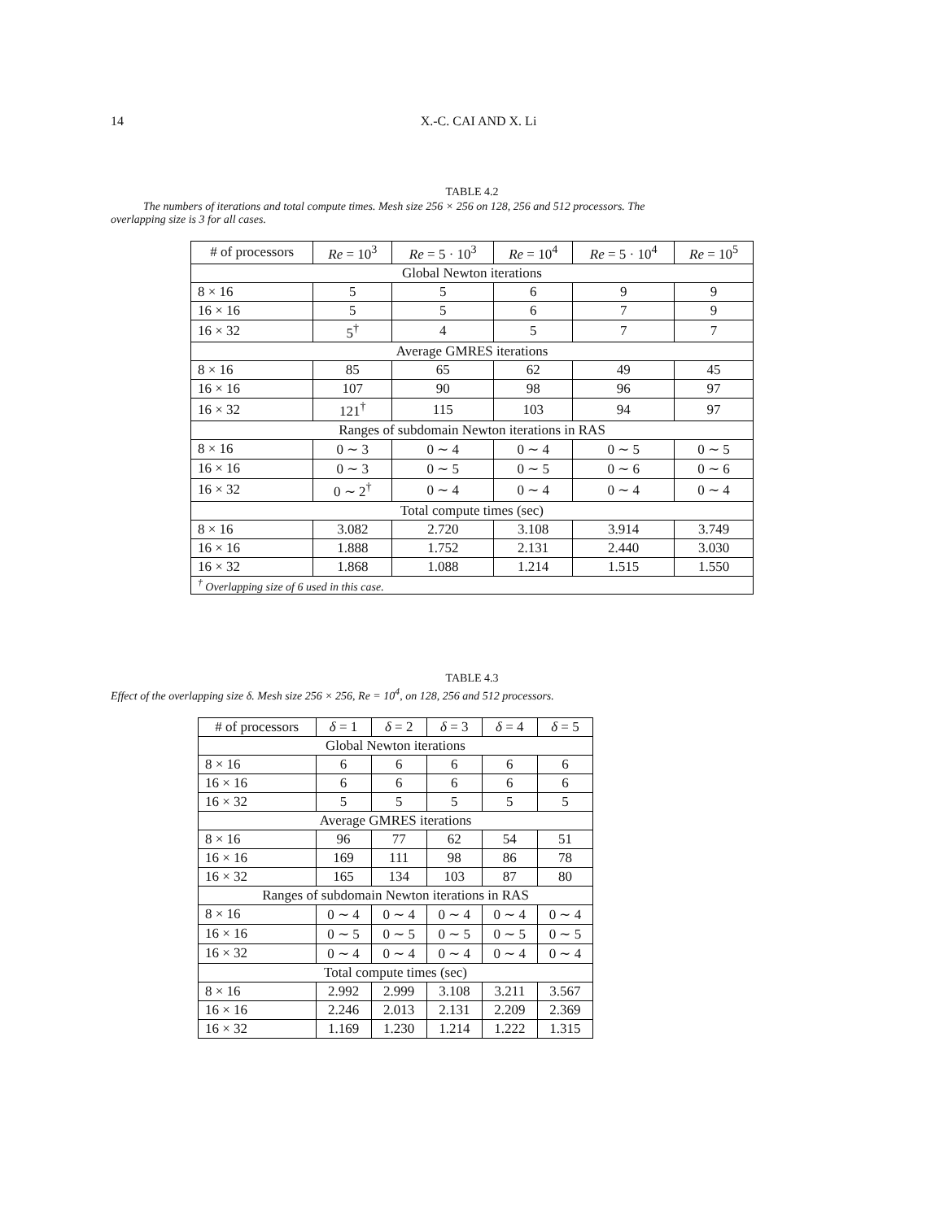14 X.-C. CAI AND X. Li
TABLE 4.2
The numbers of iterations and total compute times. Mesh size 256 × 256 on 128, 256 and 512 processors. The overlapping size is 3 for all cases.
| # of processors | Re = 10<sup>3</sup> | Re = 5 · 10<sup>3</sup> | Re = 10<sup>4</sup> | Re = 5 · 10<sup>4</sup> | Re = 10<sup>5</sup> |
| --- | --- | --- | --- | --- | --- |
| Global Newton iterations | | | | | |
| 8 × 16 | 5 | 5 | 6 | 9 | 9 |
| 16 × 16 | 5 | 5 | 6 | 7 | 9 |
| 16 × 32 | 5<sup>†</sup> | 4 | 5 | 7 | 7 |
| Average GMRES iterations | | | | | |
| 8 × 16 | 85 | 65 | 62 | 49 | 45 |
| 16 × 16 | 107 | 90 | 98 | 96 | 97 |
| 16 × 32 | 121<sup>†</sup> | 115 | 103 | 94 | 97 |
| Ranges of subdomain Newton iterations in RAS | | | | | |
| 8 × 16 | 0 ∼ 3 | 0 ∼ 4 | 0 ∼ 4 | 0 ∼ 5 | 0 ∼ 5 |
| 16 × 16 | 0 ∼ 3 | 0 ∼ 5 | 0 ∼ 5 | 0 ∼ 6 | 0 ∼ 6 |
| 16 × 32 | 0 ∼ 2<sup>†</sup> | 0 ∼ 4 | 0 ∼ 4 | 0 ∼ 4 | 0 ∼ 4 |
| Total compute times (sec) | | | | | |
| 8 × 16 | 3.082 | 2.720 | 3.108 | 3.914 | 3.749 |
| 16 × 16 | 1.888 | 1.752 | 2.131 | 2.440 | 3.030 |
| 16 × 32 | 1.868 | 1.088 | 1.214 | 1.515 | 1.550 |
| <sup>†</sup> Overlapping size of 6 used in this case. | | | | | |
TABLE 4.3
Effect of the overlapping size δ. Mesh size 256 × 256, Re = 10<sup>4</sup>, on 128, 256 and 512 processors.
| # of processors | δ = 1 | δ = 2 | δ = 3 | δ = 4 | δ = 5 |
| --- | --- | --- | --- | --- | --- |
| Global Newton iterations | | | | | |
| 8 × 16 | 6 | 6 | 6 | 6 | 6 |
| 16 × 16 | 6 | 6 | 6 | 6 | 6 |
| 16 × 32 | 5 | 5 | 5 | 5 | 5 |
| Average GMRES iterations | | | | | |
| 8 × 16 | 96 | 77 | 62 | 54 | 51 |
| 16 × 16 | 169 | 111 | 98 | 86 | 78 |
| 16 × 32 | 165 | 134 | 103 | 87 | 80 |
| Ranges of subdomain Newton iterations in RAS | | | | | |
| 8 × 16 | 0 ∼ 4 | 0 ∼ 4 | 0 ∼ 4 | 0 ∼ 4 | 0 ∼ 4 |
| 16 × 16 | 0 ∼ 5 | 0 ∼ 5 | 0 ∼ 5 | 0 ∼ 5 | 0 ∼ 5 |
| 16 × 32 | 0 ∼ 4 | 0 ∼ 4 | 0 ∼ 4 | 0 ∼ 4 | 0 ∼ 4 |
| Total compute times (sec) | | | | | |
| 8 × 16 | 2.992 | 2.999 | 3.108 | 3.211 | 3.567 |
| 16 × 16 | 2.246 | 2.013 | 2.131 | 2.209 | 2.369 |
| 16 × 32 | 1.169 | 1.230 | 1.214 | 1.222 | 1.315 |